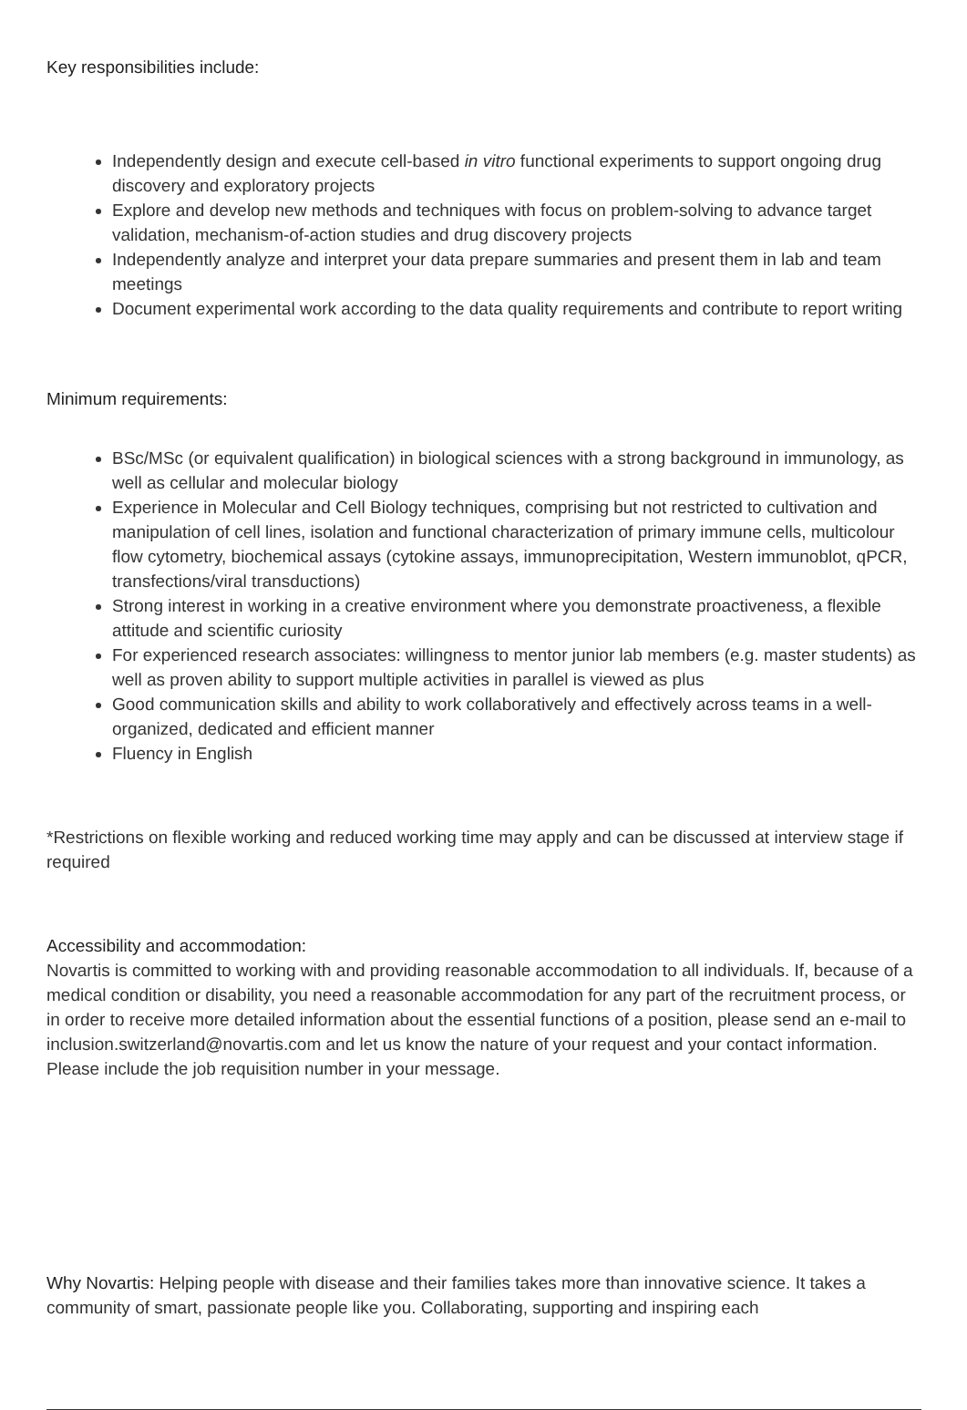Key responsibilities include:
Independently design and execute cell-based in vitro functional experiments to support ongoing drug discovery and exploratory projects
Explore and develop new methods and techniques with focus on problem-solving to advance target validation, mechanism-of-action studies and drug discovery projects
Independently analyze and interpret your data prepare summaries and present them in lab and team meetings
Document experimental work according to the data quality requirements and contribute to report writing
Minimum requirements:
BSc/MSc (or equivalent qualification) in biological sciences with a strong background in immunology, as well as cellular and molecular biology
Experience in Molecular and Cell Biology techniques, comprising but not restricted to cultivation and manipulation of cell lines, isolation and functional characterization of primary immune cells, multicolour flow cytometry, biochemical assays (cytokine assays, immunoprecipitation, Western immunoblot, qPCR, transfections/viral transductions)
Strong interest in working in a creative environment where you demonstrate proactiveness, a flexible attitude and scientific curiosity
For experienced research associates: willingness to mentor junior lab members (e.g. master students) as well as proven ability to support multiple activities in parallel is viewed as plus
Good communication skills and ability to work collaboratively and effectively across teams in a well-organized, dedicated and efficient manner
Fluency in English
*Restrictions on flexible working and reduced working time may apply and can be discussed at interview stage if required
Accessibility and accommodation:
Novartis is committed to working with and providing reasonable accommodation to all individuals. If, because of a medical condition or disability, you need a reasonable accommodation for any part of the recruitment process, or in order to receive more detailed information about the essential functions of a position, please send an e-mail to inclusion.switzerland@novartis.com and let us know the nature of your request and your contact information. Please include the job requisition number in your message.
Why Novartis: Helping people with disease and their families takes more than innovative science. It takes a community of smart, passionate people like you. Collaborating, supporting and inspiring each